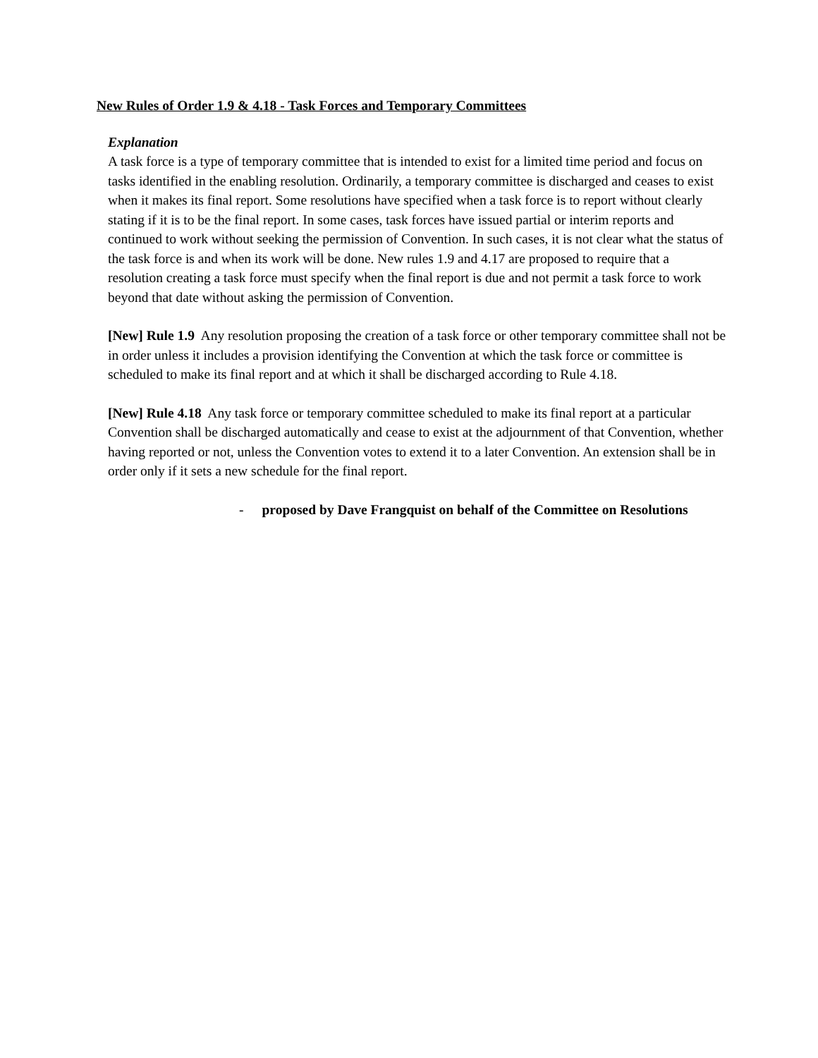New Rules of Order 1.9 & 4.18 - Task Forces and Temporary Committees
Explanation
A task force is a type of temporary committee that is intended to exist for a limited time period and focus on tasks identified in the enabling resolution. Ordinarily, a temporary committee is discharged and ceases to exist when it makes its final report. Some resolutions have specified when a task force is to report without clearly stating if it is to be the final report. In some cases, task forces have issued partial or interim reports and continued to work without seeking the permission of Convention. In such cases, it is not clear what the status of the task force is and when its work will be done. New rules 1.9 and 4.17 are proposed to require that a resolution creating a task force must specify when the final report is due and not permit a task force to work beyond that date without asking the permission of Convention.
[New] Rule 1.9 Any resolution proposing the creation of a task force or other temporary committee shall not be in order unless it includes a provision identifying the Convention at which the task force or committee is scheduled to make its final report and at which it shall be discharged according to Rule 4.18.
[New] Rule 4.18 Any task force or temporary committee scheduled to make its final report at a particular Convention shall be discharged automatically and cease to exist at the adjournment of that Convention, whether having reported or not, unless the Convention votes to extend it to a later Convention. An extension shall be in order only if it sets a new schedule for the final report.
- proposed by Dave Frangquist on behalf of the Committee on Resolutions